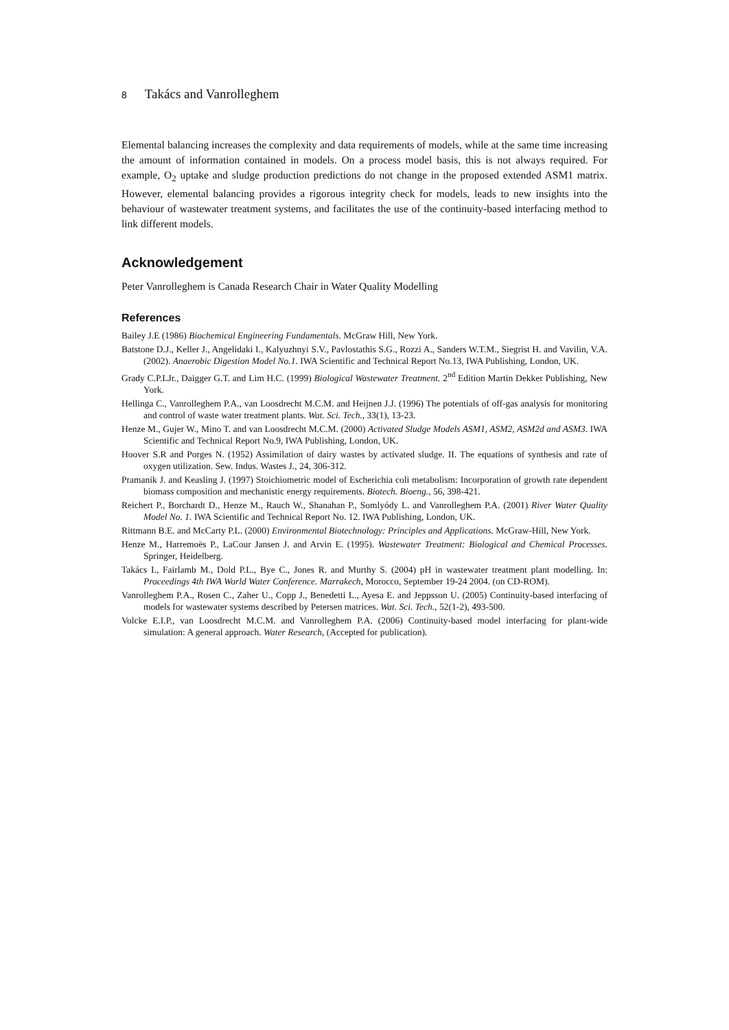8 Takács and Vanrolleghem
Elemental balancing increases the complexity and data requirements of models, while at the same time increasing the amount of information contained in models. On a process model basis, this is not always required. For example, O<sub>2</sub> uptake and sludge production predictions do not change in the proposed extended ASM1 matrix. However, elemental balancing provides a rigorous integrity check for models, leads to new insights into the behaviour of wastewater treatment systems, and facilitates the use of the continuity-based interfacing method to link different models.
Acknowledgement
Peter Vanrolleghem is Canada Research Chair in Water Quality Modelling
References
Bailey J.E (1986) Biochemical Engineering Fundamentals. McGraw Hill, New York.
Batstone D.J., Keller J., Angelidaki I., Kalyuzhnyi S.V., Pavlostathis S.G., Rozzi A., Sanders W.T.M., Siegrist H. and Vavilin, V.A. (2002). Anaerobic Digestion Model No.1. IWA Scientific and Technical Report No.13, IWA Publishing, London, UK.
Grady C.P.LJr., Daigger G.T. and Lim H.C. (1999) Biological Wastewater Treatment. 2<sup>nd</sup> Edition Martin Dekker Publishing, New York.
Hellinga C., Vanrolleghem P.A., van Loosdrecht M.C.M. and Heijnen J.J. (1996) The potentials of off-gas analysis for monitoring and control of waste water treatment plants. Wat. Sci. Tech., 33(1), 13-23.
Henze M., Gujer W., Mino T. and van Loosdrecht M.C.M. (2000) Activated Sludge Models ASM1, ASM2, ASM2d and ASM3. IWA Scientific and Technical Report No.9, IWA Publishing, London, UK.
Hoover S.R and Porges N. (1952) Assimilation of dairy wastes by activated sludge. II. The equations of synthesis and rate of oxygen utilization. Sew. Indus. Wastes J., 24, 306-312.
Pramanik J. and Keasling J. (1997) Stoichiometric model of Escherichia coli metabolism: Incorporation of growth rate dependent biomass composition and mechanistic energy requirements. Biotech. Bioeng., 56, 398-421.
Reichert P., Borchardt D., Henze M., Rauch W., Shanahan P., Somlyódy L. and Vanrolleghem P.A. (2001) River Water Quality Model No. 1. IWA Scientific and Technical Report No. 12. IWA Publishing, London, UK.
Rittmann B.E. and McCarty P.L. (2000) Environmental Biotechnology: Principles and Applications. McGraw-Hill, New York.
Henze M., Harremoës P., LaCour Jansen J. and Arvin E. (1995). Wastewater Treatment: Biological and Chemical Processes. Springer, Heidelberg.
Takács I., Fairlamb M., Dold P.L., Bye C., Jones R. and Murthy S. (2004) pH in wastewater treatment plant modelling. In: Proceedings 4th IWA World Water Conference. Marrakech, Morocco, September 19-24 2004. (on CD-ROM).
Vanrolleghem P.A., Rosen C., Zaher U., Copp J., Benedetti L., Ayesa E. and Jeppsson U. (2005) Continuity-based interfacing of models for wastewater systems described by Petersen matrices. Wat. Sci. Tech., 52(1-2), 493-500.
Volcke E.I.P., van Loosdrecht M.C.M. and Vanrolleghem P.A. (2006) Continuity-based model interfacing for plant-wide simulation: A general approach. Water Research, (Accepted for publication).